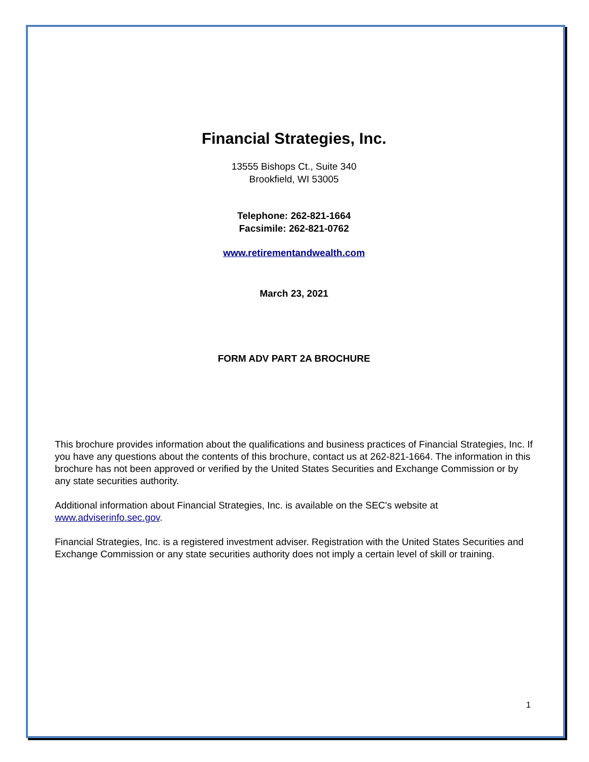Financial Strategies, Inc.
13555 Bishops Ct., Suite 340
Brookfield, WI 53005
Telephone: 262-821-1664
Facsimile: 262-821-0762
www.retirementandwealth.com
March 23, 2021
FORM ADV PART 2A BROCHURE
This brochure provides information about the qualifications and business practices of Financial Strategies, Inc. If you have any questions about the contents of this brochure, contact us at 262-821-1664. The information in this brochure has not been approved or verified by the United States Securities and Exchange Commission or by any state securities authority.
Additional information about Financial Strategies, Inc. is available on the SEC's website at www.adviserinfo.sec.gov.
Financial Strategies, Inc. is a registered investment adviser. Registration with the United States Securities and Exchange Commission or any state securities authority does not imply a certain level of skill or training.
1